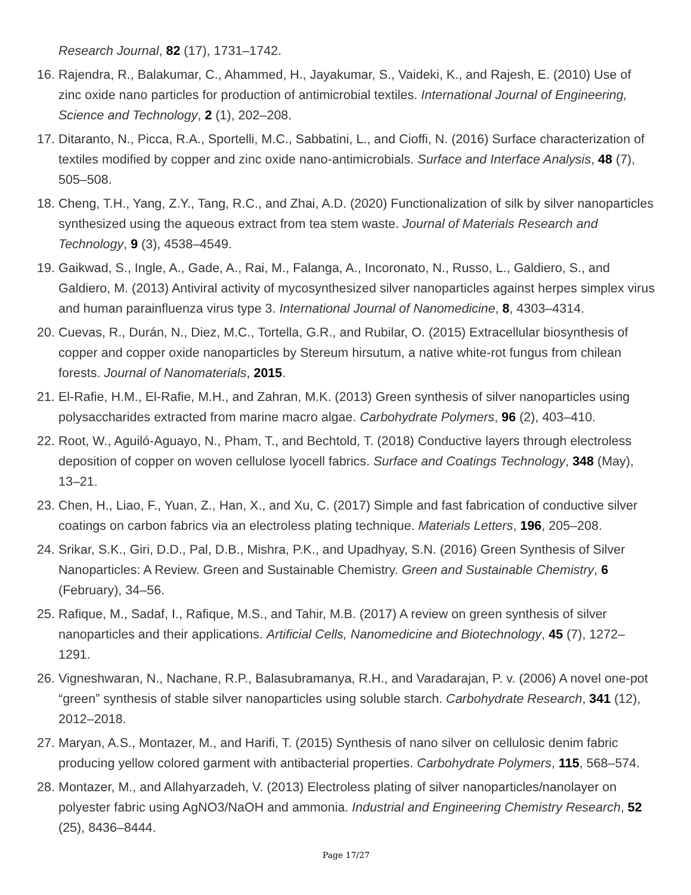Research Journal, 82 (17), 1731–1742.
16.
Rajendra, R., Balakumar, C., Ahammed, H., Jayakumar, S., Vaideki, K., and Rajesh, E. (2010) Use of zinc oxide nano particles for production of antimicrobial textiles. International Journal of Engineering, Science and Technology, 2 (1), 202–208.
17.
Ditaranto, N., Picca, R.A., Sportelli, M.C., Sabbatini, L., and Cioffi, N. (2016) Surface characterization of textiles modified by copper and zinc oxide nano-antimicrobials. Surface and Interface Analysis, 48 (7), 505–508.
18.
Cheng, T.H., Yang, Z.Y., Tang, R.C., and Zhai, A.D. (2020) Functionalization of silk by silver nanoparticles synthesized using the aqueous extract from tea stem waste. Journal of Materials Research and Technology, 9 (3), 4538–4549.
19.
Gaikwad, S., Ingle, A., Gade, A., Rai, M., Falanga, A., Incoronato, N., Russo, L., Galdiero, S., and Galdiero, M. (2013) Antiviral activity of mycosynthesized silver nanoparticles against herpes simplex virus and human parainfluenza virus type 3. International Journal of Nanomedicine, 8, 4303–4314.
20.
Cuevas, R., Durán, N., Diez, M.C., Tortella, G.R., and Rubilar, O. (2015) Extracellular biosynthesis of copper and copper oxide nanoparticles by Stereum hirsutum, a native white-rot fungus from chilean forests. Journal of Nanomaterials, 2015.
21.
El-Rafie, H.M., El-Rafie, M.H., and Zahran, M.K. (2013) Green synthesis of silver nanoparticles using polysaccharides extracted from marine macro algae. Carbohydrate Polymers, 96 (2), 403–410.
22.
Root, W., Aguiló-Aguayo, N., Pham, T., and Bechtold, T. (2018) Conductive layers through electroless deposition of copper on woven cellulose lyocell fabrics. Surface and Coatings Technology, 348 (May), 13–21.
23.
Chen, H., Liao, F., Yuan, Z., Han, X., and Xu, C. (2017) Simple and fast fabrication of conductive silver coatings on carbon fabrics via an electroless plating technique. Materials Letters, 196, 205–208.
24.
Srikar, S.K., Giri, D.D., Pal, D.B., Mishra, P.K., and Upadhyay, S.N. (2016) Green Synthesis of Silver Nanoparticles: A Review. Green and Sustainable Chemistry. Green and Sustainable Chemistry, 6 (February), 34–56.
25.
Rafique, M., Sadaf, I., Rafique, M.S., and Tahir, M.B. (2017) A review on green synthesis of silver nanoparticles and their applications. Artificial Cells, Nanomedicine and Biotechnology, 45 (7), 1272–1291.
26.
Vigneshwaran, N., Nachane, R.P., Balasubramanya, R.H., and Varadarajan, P. v. (2006) A novel one-pot “green” synthesis of stable silver nanoparticles using soluble starch. Carbohydrate Research, 341 (12), 2012–2018.
27.
Maryan, A.S., Montazer, M., and Harifi, T. (2015) Synthesis of nano silver on cellulosic denim fabric producing yellow colored garment with antibacterial properties. Carbohydrate Polymers, 115, 568–574.
28.
Montazer, M., and Allahyarzadeh, V. (2013) Electroless plating of silver nanoparticles/nanolayer on polyester fabric using AgNO3/NaOH and ammonia. Industrial and Engineering Chemistry Research, 52 (25), 8436–8444.
Page 17/27